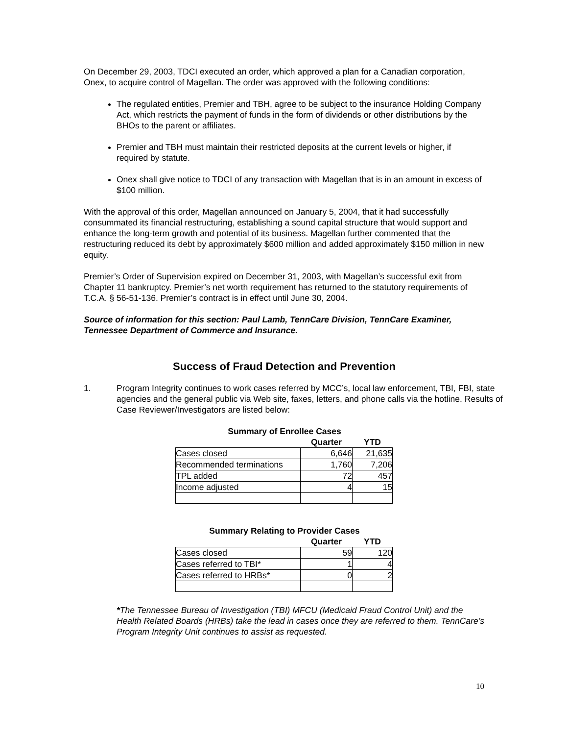On December 29, 2003, TDCI executed an order, which approved a plan for a Canadian corporation, Onex, to acquire control of Magellan. The order was approved with the following conditions:
The regulated entities, Premier and TBH, agree to be subject to the insurance Holding Company Act, which restricts the payment of funds in the form of dividends or other distributions by the BHOs to the parent or affiliates.
Premier and TBH must maintain their restricted deposits at the current levels or higher, if required by statute.
Onex shall give notice to TDCI of any transaction with Magellan that is in an amount in excess of $100 million.
With the approval of this order, Magellan announced on January 5, 2004, that it had successfully consummated its financial restructuring, establishing a sound capital structure that would support and enhance the long-term growth and potential of its business. Magellan further commented that the restructuring reduced its debt by approximately $600 million and added approximately $150 million in new equity.
Premier’s Order of Supervision expired on December 31, 2003, with Magellan’s successful exit from Chapter 11 bankruptcy. Premier’s net worth requirement has returned to the statutory requirements of T.C.A. § 56-51-136. Premier’s contract is in effect until June 30, 2004.
Source of information for this section: Paul Lamb, TennCare Division, TennCare Examiner, Tennessee Department of Commerce and Insurance.
Success of Fraud Detection and Prevention
1. Program Integrity continues to work cases referred by MCC’s, local law enforcement, TBI, FBI, state agencies and the general public via Web site, faxes, letters, and phone calls via the hotline. Results of Case Reviewer/Investigators are listed below:
Summary of Enrollee Cases
| | Quarter | YTD |
| --- | --- | --- |
| Cases closed | 6,646 | 21,635 |
| Recommended terminations | 1,760 | 7,206 |
| TPL added | 72 | 457 |
| Income adjusted | 4 | 15 |
Summary Relating to Provider Cases
| | Quarter | YTD |
| --- | --- | --- |
| Cases closed | 59 | 120 |
| Cases referred to TBI* | 1 | 4 |
| Cases referred to HRBs* | 0 | 2 |
*The Tennessee Bureau of Investigation (TBI) MFCU (Medicaid Fraud Control Unit) and the Health Related Boards (HRBs) take the lead in cases once they are referred to them. TennCare’s Program Integrity Unit continues to assist as requested.
10